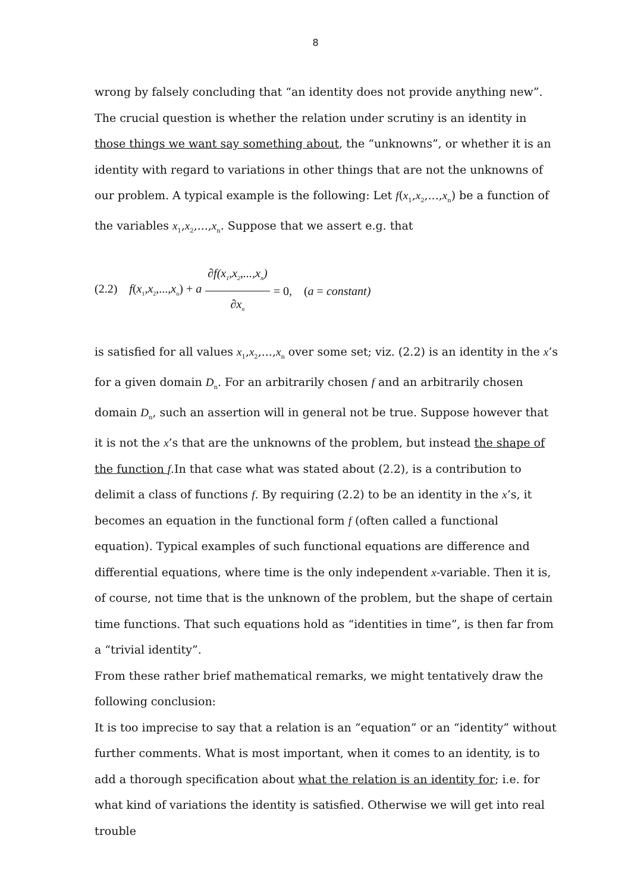8
wrong by falsely concluding that “an identity does not provide anything new”. The crucial question is whether the relation under scrutiny is an identity in those things we want say something about, the “unknowns”, or whether it is an identity with regard to variations in other things that are not the unknowns of our problem. A typical example is the following: Let f(x<sub>1</sub>,x<sub>2</sub>,...,x<sub>n</sub>) be a function of the variables x<sub>1</sub>,x<sub>2</sub>,...,x<sub>n</sub>. Suppose that we assert e.g. that
(2.2) f(x<sub>1</sub>,x<sub>2</sub>,...,x<sub>n</sub>) + a ∂f(x<sub>1</sub>,x<sub>2</sub>,...,x<sub>n</sub>) ∂x<sub>n</sub> = 0, (a = constant)
is satisfied for all values x<sub>1</sub>,x<sub>2</sub>,...,x<sub>n</sub> over some set; viz. (2.2) is an identity in the x’s for a given domain D<sub>n</sub>. For an arbitrarily chosen f and an arbitrarily chosen domain D<sub>n</sub>, such an assertion will in general not be true. Suppose however that it is not the x’s that are the unknowns of the problem, but instead the shape of the function f.In that case what was stated about (2.2), is a contribution to delimit a class of functions f. By requiring (2.2) to be an identity in the x’s, it becomes an equation in the functional form f (often called a functional equation). Typical examples of such functional equations are difference and differential equations, where time is the only independent x-variable. Then it is, of course, not time that is the unknown of the problem, but the shape of certain time functions. That such equations hold as “identities in time”, is then far from a “trivial identity”.
From these rather brief mathematical remarks, we might tentatively draw the following conclusion:
It is too imprecise to say that a relation is an “equation” or an “identity” without further comments. What is most important, when it comes to an identity, is to add a thorough specification about what the relation is an identity for; i.e. for what kind of variations the identity is satisfied. Otherwise we will get into real trouble